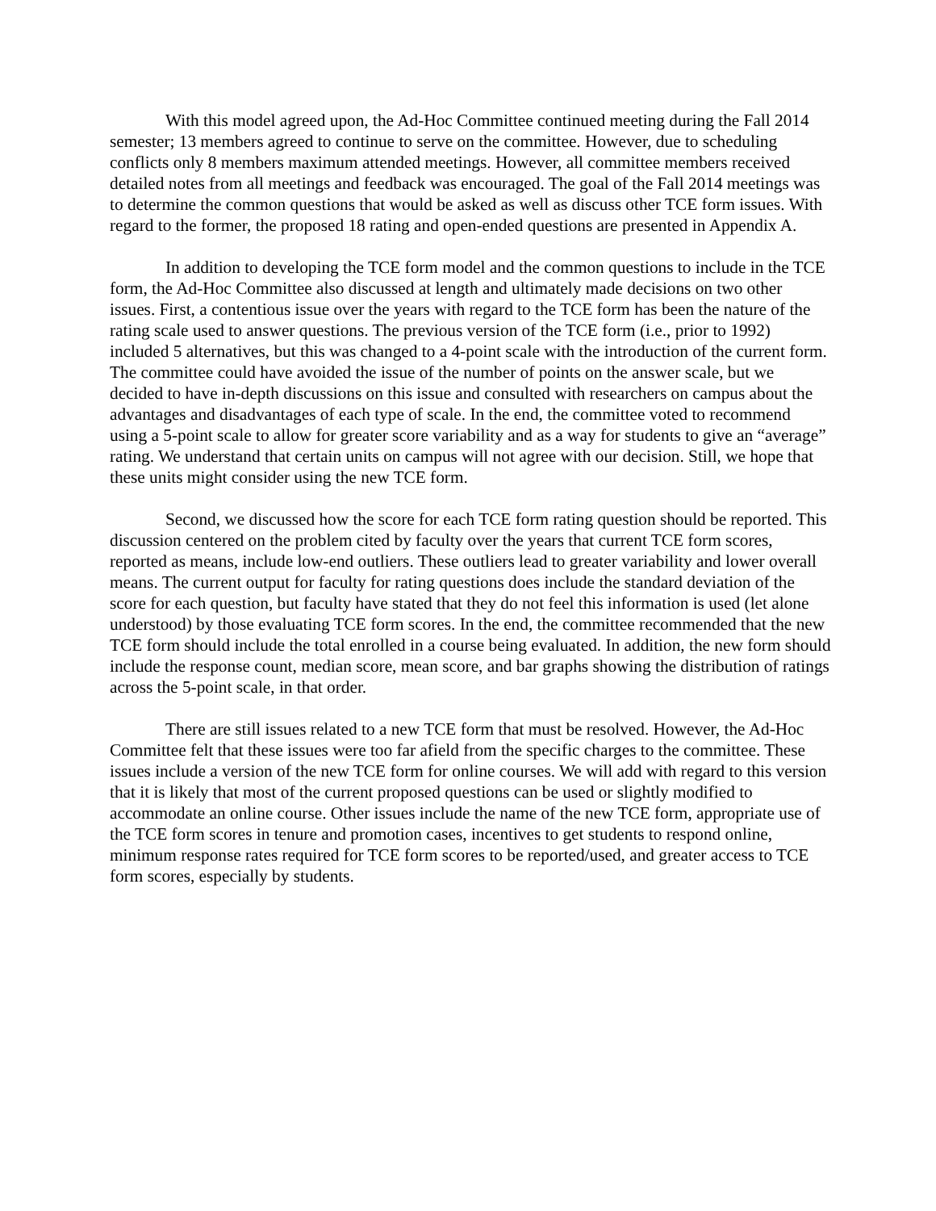With this model agreed upon, the Ad-Hoc Committee continued meeting during the Fall 2014 semester; 13 members agreed to continue to serve on the committee. However, due to scheduling conflicts only 8 members maximum attended meetings. However, all committee members received detailed notes from all meetings and feedback was encouraged. The goal of the Fall 2014 meetings was to determine the common questions that would be asked as well as discuss other TCE form issues. With regard to the former, the proposed 18 rating and open-ended questions are presented in Appendix A.
In addition to developing the TCE form model and the common questions to include in the TCE form, the Ad-Hoc Committee also discussed at length and ultimately made decisions on two other issues. First, a contentious issue over the years with regard to the TCE form has been the nature of the rating scale used to answer questions. The previous version of the TCE form (i.e., prior to 1992) included 5 alternatives, but this was changed to a 4-point scale with the introduction of the current form. The committee could have avoided the issue of the number of points on the answer scale, but we decided to have in-depth discussions on this issue and consulted with researchers on campus about the advantages and disadvantages of each type of scale. In the end, the committee voted to recommend using a 5-point scale to allow for greater score variability and as a way for students to give an “average” rating. We understand that certain units on campus will not agree with our decision. Still, we hope that these units might consider using the new TCE form.
Second, we discussed how the score for each TCE form rating question should be reported. This discussion centered on the problem cited by faculty over the years that current TCE form scores, reported as means, include low-end outliers. These outliers lead to greater variability and lower overall means. The current output for faculty for rating questions does include the standard deviation of the score for each question, but faculty have stated that they do not feel this information is used (let alone understood) by those evaluating TCE form scores. In the end, the committee recommended that the new TCE form should include the total enrolled in a course being evaluated. In addition, the new form should include the response count, median score, mean score, and bar graphs showing the distribution of ratings across the 5-point scale, in that order.
There are still issues related to a new TCE form that must be resolved. However, the Ad-Hoc Committee felt that these issues were too far afield from the specific charges to the committee. These issues include a version of the new TCE form for online courses. We will add with regard to this version that it is likely that most of the current proposed questions can be used or slightly modified to accommodate an online course. Other issues include the name of the new TCE form, appropriate use of the TCE form scores in tenure and promotion cases, incentives to get students to respond online, minimum response rates required for TCE form scores to be reported/used, and greater access to TCE form scores, especially by students.